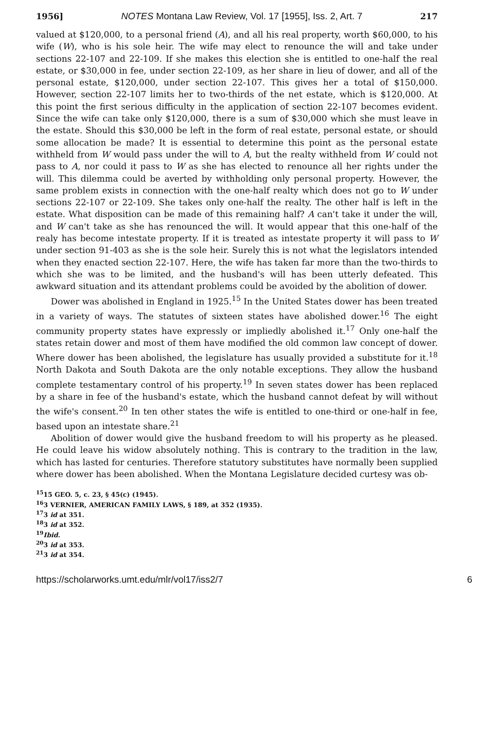1956] NOTES Montana Law Review, Vol. 17 [1955], Iss. 2, Art. 7 217
valued at $120,000, to a personal friend (A), and all his real property, worth $60,000, to his wife (W), who is his sole heir. The wife may elect to renounce the will and take under sections 22-107 and 22-109. If she makes this election she is entitled to one-half the real estate, or $30,000 in fee, under section 22-109, as her share in lieu of dower, and all of the personal estate, $120,000, under section 22-107. This gives her a total of $150,000. However, section 22-107 limits her to two-thirds of the net estate, which is $120,000. At this point the first serious difficulty in the application of section 22-107 becomes evident. Since the wife can take only $120,000, there is a sum of $30,000 which she must leave in the estate. Should this $30,000 be left in the form of real estate, personal estate, or should some allocation be made? It is essential to determine this point as the personal estate withheld from W would pass under the will to A, but the realty withheld from W could not pass to A, nor could it pass to W as she has elected to renounce all her rights under the will. This dilemma could be averted by withholding only personal property. However, the same problem exists in connection with the one-half realty which does not go to W under sections 22-107 or 22-109. She takes only one-half the realty. The other half is left in the estate. What disposition can be made of this remaining half? A can't take it under the will, and W can't take as she has renounced the will. It would appear that this one-half of the realy has become intestate property. If it is treated as intestate property it will pass to W under section 91-403 as she is the sole heir. Surely this is not what the legislators intended when they enacted section 22-107. Here, the wife has taken far more than the two-thirds to which she was to be limited, and the husband's will has been utterly defeated. This awkward situation and its attendant problems could be avoided by the abolition of dower.
Dower was abolished in England in 1925.<sup>15</sup> In the United States dower has been treated in a variety of ways. The statutes of sixteen states have abolished dower.<sup>16</sup> The eight community property states have expressly or impliedly abolished it.<sup>17</sup> Only one-half the states retain dower and most of them have modified the old common law concept of dower. Where dower has been abolished, the legislature has usually provided a substitute for it.<sup>18</sup> North Dakota and South Dakota are the only notable exceptions. They allow the husband complete testamentary control of his property.<sup>19</sup> In seven states dower has been replaced by a share in fee of the husband's estate, which the husband cannot defeat by will without the wife's consent.<sup>20</sup> In ten other states the wife is entitled to one-third or one-half in fee, based upon an intestate share.<sup>21</sup>
Abolition of dower would give the husband freedom to will his property as he pleased. He could leave his widow absolutely nothing. This is contrary to the tradition in the law, which has lasted for centuries. Therefore statutory substitutes have normally been supplied where dower has been abolished. When the Montana Legislature decided curtesy was ob-
<sup>15</sup> 15 GEO. 5, c. 23, § 45(c) (1945).
<sup>16</sup> 3 VERNIER, AMERICAN FAMILY LAWS, § 189, at 352 (1935).
<sup>17</sup> 3 id at 351.
<sup>18</sup> 3 id at 352.
<sup>19</sup> Ibid.
<sup>20</sup> 3 id at 353.
<sup>21</sup> 3 id at 354.
https://scholarworks.umt.edu/mlr/vol17/iss2/7 6